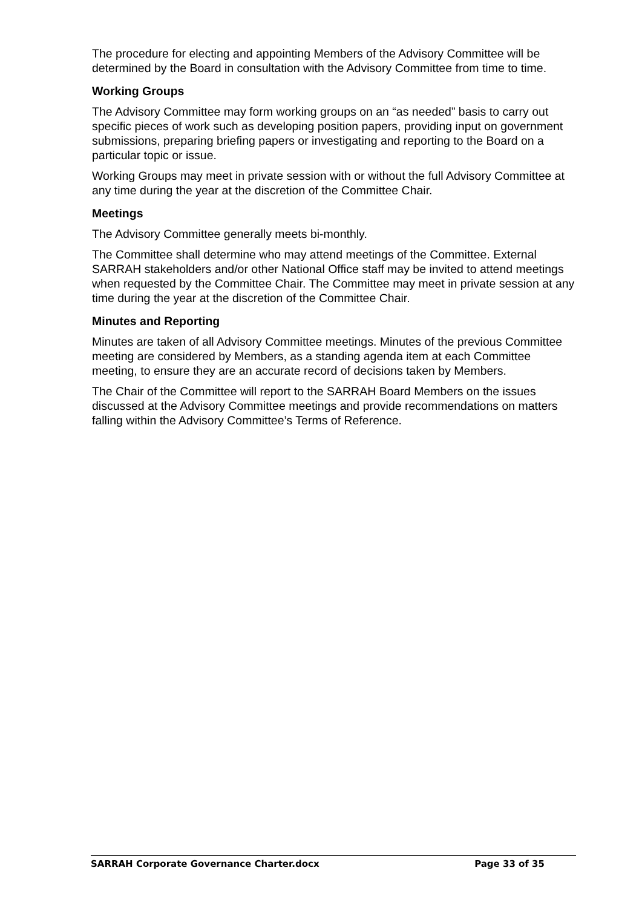The procedure for electing and appointing Members of the Advisory Committee will be determined by the Board in consultation with the Advisory Committee from time to time.
Working Groups
The Advisory Committee may form working groups on an “as needed” basis to carry out specific pieces of work such as developing position papers, providing input on government submissions, preparing briefing papers or investigating and reporting to the Board on a particular topic or issue.
Working Groups may meet in private session with or without the full Advisory Committee at any time during the year at the discretion of the Committee Chair.
Meetings
The Advisory Committee generally meets bi-monthly.
The Committee shall determine who may attend meetings of the Committee. External SARRAH stakeholders and/or other National Office staff may be invited to attend meetings when requested by the Committee Chair. The Committee may meet in private session at any time during the year at the discretion of the Committee Chair.
Minutes and Reporting
Minutes are taken of all Advisory Committee meetings. Minutes of the previous Committee meeting are considered by Members, as a standing agenda item at each Committee meeting, to ensure they are an accurate record of decisions taken by Members.
The Chair of the Committee will report to the SARRAH Board Members on the issues discussed at the Advisory Committee meetings and provide recommendations on matters falling within the Advisory Committee’s Terms of Reference.
SARRAH Corporate Governance Charter.docx Page 33 of 35